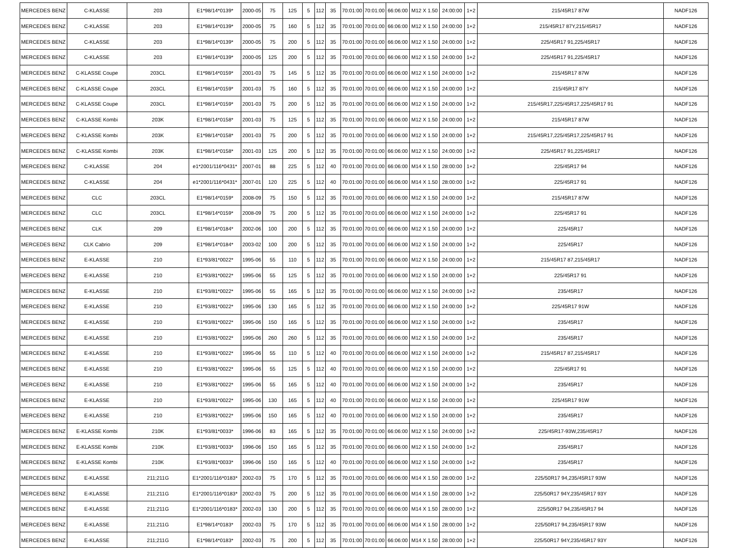| MERCEDES BENZ | C-KLASSE | 203 | E1*98/14*0139* | 2000-05 | 75 | 125 | 5 | 112 | 35 | 70:01:00 | 70:01:00 | 66:06:00 | M12 X 1.50 | 24:00:00 | 1+2 | 215/45R17 87W | NADF126 |
| MERCEDES BENZ | C-KLASSE | 203 | E1*98/14*0139* | 2000-05 | 75 | 160 | 5 | 112 | 35 | 70:01:00 | 70:01:00 | 66:06:00 | M12 X 1.50 | 24:00:00 | 1+2 | 215/45R17 87Y,215/45R17 | NADF126 |
| MERCEDES BENZ | C-KLASSE | 203 | E1*98/14*0139* | 2000-05 | 75 | 200 | 5 | 112 | 35 | 70:01:00 | 70:01:00 | 66:06:00 | M12 X 1.50 | 24:00:00 | 1+2 | 225/45R17 91,225/45R17 | NADF126 |
| MERCEDES BENZ | C-KLASSE | 203 | E1*98/14*0139* | 2000-05 | 125 | 200 | 5 | 112 | 35 | 70:01:00 | 70:01:00 | 66:06:00 | M12 X 1.50 | 24:00:00 | 1+2 | 225/45R17 91,225/45R17 | NADF126 |
| MERCEDES BENZ | C-KLASSE Coupe | 203CL | E1*98/14*0159* | 2001-03 | 75 | 145 | 5 | 112 | 35 | 70:01:00 | 70:01:00 | 66:06:00 | M12 X 1.50 | 24:00:00 | 1+2 | 215/45R17 87W | NADF126 |
| MERCEDES BENZ | C-KLASSE Coupe | 203CL | E1*98/14*0159* | 2001-03 | 75 | 160 | 5 | 112 | 35 | 70:01:00 | 70:01:00 | 66:06:00 | M12 X 1.50 | 24:00:00 | 1+2 | 215/45R17 87Y | NADF126 |
| MERCEDES BENZ | C-KLASSE Coupe | 203CL | E1*98/14*0159* | 2001-03 | 75 | 200 | 5 | 112 | 35 | 70:01:00 | 70:01:00 | 66:06:00 | M12 X 1.50 | 24:00:00 | 1+2 | 215/45R17,225/45R17,225/45R17 91 | NADF126 |
| MERCEDES BENZ | C-KLASSE Kombi | 203K | E1*98/14*0158* | 2001-03 | 75 | 125 | 5 | 112 | 35 | 70:01:00 | 70:01:00 | 66:06:00 | M12 X 1.50 | 24:00:00 | 1+2 | 215/45R17 87W | NADF126 |
| MERCEDES BENZ | C-KLASSE Kombi | 203K | E1*98/14*0158* | 2001-03 | 75 | 200 | 5 | 112 | 35 | 70:01:00 | 70:01:00 | 66:06:00 | M12 X 1.50 | 24:00:00 | 1+2 | 215/45R17,225/45R17,225/45R17 91 | NADF126 |
| MERCEDES BENZ | C-KLASSE Kombi | 203K | E1*98/14*0158* | 2001-03 | 125 | 200 | 5 | 112 | 35 | 70:01:00 | 70:01:00 | 66:06:00 | M12 X 1.50 | 24:00:00 | 1+2 | 225/45R17 91,225/45R17 | NADF126 |
| MERCEDES BENZ | C-KLASSE | 204 | e1*2001/116*0431* | 2007-01 | 88 | 225 | 5 | 112 | 40 | 70:01:00 | 70:01:00 | 66:06:00 | M14 X 1.50 | 28:00:00 | 1+2 | 225/45R17 94 | NADF126 |
| MERCEDES BENZ | C-KLASSE | 204 | e1*2001/116*0431* | 2007-01 | 120 | 225 | 5 | 112 | 40 | 70:01:00 | 70:01:00 | 66:06:00 | M14 X 1.50 | 28:00:00 | 1+2 | 225/45R17 91 | NADF126 |
| MERCEDES BENZ | CLC | 203CL | E1*98/14*0159* | 2008-09 | 75 | 150 | 5 | 112 | 35 | 70:01:00 | 70:01:00 | 66:06:00 | M12 X 1.50 | 24:00:00 | 1+2 | 215/45R17 87W | NADF126 |
| MERCEDES BENZ | CLC | 203CL | E1*98/14*0159* | 2008-09 | 75 | 200 | 5 | 112 | 35 | 70:01:00 | 70:01:00 | 66:06:00 | M12 X 1.50 | 24:00:00 | 1+2 | 225/45R17 91 | NADF126 |
| MERCEDES BENZ | CLK | 209 | E1*98/14*0184* | 2002-06 | 100 | 200 | 5 | 112 | 35 | 70:01:00 | 70:01:00 | 66:06:00 | M12 X 1.50 | 24:00:00 | 1+2 | 225/45R17 | NADF126 |
| MERCEDES BENZ | CLK Cabrio | 209 | E1*98/14*0184* | 2003-02 | 100 | 200 | 5 | 112 | 35 | 70:01:00 | 70:01:00 | 66:06:00 | M12 X 1.50 | 24:00:00 | 1+2 | 225/45R17 | NADF126 |
| MERCEDES BENZ | E-KLASSE | 210 | E1*93/81*0022* | 1995-06 | 55 | 110 | 5 | 112 | 35 | 70:01:00 | 70:01:00 | 66:06:00 | M12 X 1.50 | 24:00:00 | 1+2 | 215/45R17 87,215/45R17 | NADF126 |
| MERCEDES BENZ | E-KLASSE | 210 | E1*93/81*0022* | 1995-06 | 55 | 125 | 5 | 112 | 35 | 70:01:00 | 70:01:00 | 66:06:00 | M12 X 1.50 | 24:00:00 | 1+2 | 225/45R17 91 | NADF126 |
| MERCEDES BENZ | E-KLASSE | 210 | E1*93/81*0022* | 1995-06 | 55 | 165 | 5 | 112 | 35 | 70:01:00 | 70:01:00 | 66:06:00 | M12 X 1.50 | 24:00:00 | 1+2 | 235/45R17 | NADF126 |
| MERCEDES BENZ | E-KLASSE | 210 | E1*93/81*0022* | 1995-06 | 130 | 165 | 5 | 112 | 35 | 70:01:00 | 70:01:00 | 66:06:00 | M12 X 1.50 | 24:00:00 | 1+2 | 225/45R17 91W | NADF126 |
| MERCEDES BENZ | E-KLASSE | 210 | E1*93/81*0022* | 1995-06 | 150 | 165 | 5 | 112 | 35 | 70:01:00 | 70:01:00 | 66:06:00 | M12 X 1.50 | 24:00:00 | 1+2 | 235/45R17 | NADF126 |
| MERCEDES BENZ | E-KLASSE | 210 | E1*93/81*0022* | 1995-06 | 260 | 260 | 5 | 112 | 35 | 70:01:00 | 70:01:00 | 66:06:00 | M12 X 1.50 | 24:00:00 | 1+2 | 235/45R17 | NADF126 |
| MERCEDES BENZ | E-KLASSE | 210 | E1*93/81*0022* | 1995-06 | 55 | 110 | 5 | 112 | 40 | 70:01:00 | 70:01:00 | 66:06:00 | M12 X 1.50 | 24:00:00 | 1+2 | 215/45R17 87,215/45R17 | NADF126 |
| MERCEDES BENZ | E-KLASSE | 210 | E1*93/81*0022* | 1995-06 | 55 | 125 | 5 | 112 | 40 | 70:01:00 | 70:01:00 | 66:06:00 | M12 X 1.50 | 24:00:00 | 1+2 | 225/45R17 91 | NADF126 |
| MERCEDES BENZ | E-KLASSE | 210 | E1*93/81*0022* | 1995-06 | 55 | 165 | 5 | 112 | 40 | 70:01:00 | 70:01:00 | 66:06:00 | M12 X 1.50 | 24:00:00 | 1+2 | 235/45R17 | NADF126 |
| MERCEDES BENZ | E-KLASSE | 210 | E1*93/81*0022* | 1995-06 | 130 | 165 | 5 | 112 | 40 | 70:01:00 | 70:01:00 | 66:06:00 | M12 X 1.50 | 24:00:00 | 1+2 | 225/45R17 91W | NADF126 |
| MERCEDES BENZ | E-KLASSE | 210 | E1*93/81*0022* | 1995-06 | 150 | 165 | 5 | 112 | 40 | 70:01:00 | 70:01:00 | 66:06:00 | M12 X 1.50 | 24:00:00 | 1+2 | 235/45R17 | NADF126 |
| MERCEDES BENZ | E-KLASSE Kombi | 210K | E1*93/81*0033* | 1996-06 | 83 | 165 | 5 | 112 | 35 | 70:01:00 | 70:01:00 | 66:06:00 | M12 X 1.50 | 24:00:00 | 1+2 | 225/45R17-93W,235/45R17 | NADF126 |
| MERCEDES BENZ | E-KLASSE Kombi | 210K | E1*93/81*0033* | 1996-06 | 150 | 165 | 5 | 112 | 35 | 70:01:00 | 70:01:00 | 66:06:00 | M12 X 1.50 | 24:00:00 | 1+2 | 235/45R17 | NADF126 |
| MERCEDES BENZ | E-KLASSE Kombi | 210K | E1*93/81*0033* | 1996-06 | 150 | 165 | 5 | 112 | 40 | 70:01:00 | 70:01:00 | 66:06:00 | M12 X 1.50 | 24:00:00 | 1+2 | 235/45R17 | NADF126 |
| MERCEDES BENZ | E-KLASSE | 211;211G | E1*2001/116*0183* | 2002-03 | 75 | 170 | 5 | 112 | 35 | 70:01:00 | 70:01:00 | 66:06:00 | M14 X 1.50 | 28:00:00 | 1+2 | 225/50R17 94,235/45R17 93W | NADF126 |
| MERCEDES BENZ | E-KLASSE | 211;211G | E1*2001/116*0183* | 2002-03 | 75 | 200 | 5 | 112 | 35 | 70:01:00 | 70:01:00 | 66:06:00 | M14 X 1.50 | 28:00:00 | 1+2 | 225/50R17 94Y,235/45R17 93Y | NADF126 |
| MERCEDES BENZ | E-KLASSE | 211;211G | E1*2001/116*0183* | 2002-03 | 130 | 200 | 5 | 112 | 35 | 70:01:00 | 70:01:00 | 66:06:00 | M14 X 1.50 | 28:00:00 | 1+2 | 225/50R17 94,235/45R17 94 | NADF126 |
| MERCEDES BENZ | E-KLASSE | 211;211G | E1*98/14*0183* | 2002-03 | 75 | 170 | 5 | 112 | 35 | 70:01:00 | 70:01:00 | 66:06:00 | M14 X 1.50 | 28:00:00 | 1+2 | 225/50R17 94,235/45R17 93W | NADF126 |
| MERCEDES BENZ | E-KLASSE | 211;211G | E1*98/14*0183* | 2002-03 | 75 | 200 | 5 | 112 | 35 | 70:01:00 | 70:01:00 | 66:06:00 | M14 X 1.50 | 28:00:00 | 1+2 | 225/50R17 94Y,235/45R17 93Y | NADF126 |